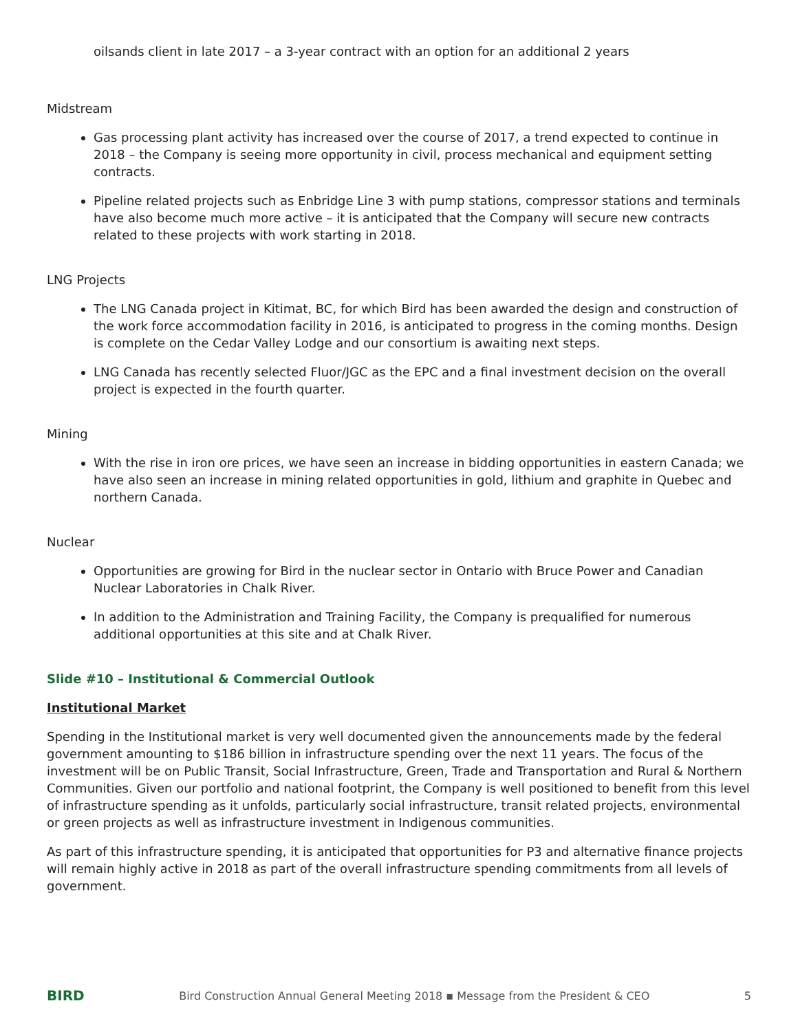oilsands client in late 2017 – a 3-year contract with an option for an additional 2 years
Midstream
Gas processing plant activity has increased over the course of 2017, a trend expected to continue in 2018 – the Company is seeing more opportunity in civil, process mechanical and equipment setting contracts.
Pipeline related projects such as Enbridge Line 3 with pump stations, compressor stations and terminals have also become much more active – it is anticipated that the Company will secure new contracts related to these projects with work starting in 2018.
LNG Projects
The LNG Canada project in Kitimat, BC, for which Bird has been awarded the design and construction of the work force accommodation facility in 2016, is anticipated to progress in the coming months. Design is complete on the Cedar Valley Lodge and our consortium is awaiting next steps.
LNG Canada has recently selected Fluor/JGC as the EPC and a final investment decision on the overall project is expected in the fourth quarter.
Mining
With the rise in iron ore prices, we have seen an increase in bidding opportunities in eastern Canada; we have also seen an increase in mining related opportunities in gold, lithium and graphite in Quebec and northern Canada.
Nuclear
Opportunities are growing for Bird in the nuclear sector in Ontario with Bruce Power and Canadian Nuclear Laboratories in Chalk River.
In addition to the Administration and Training Facility, the Company is prequalified for numerous additional opportunities at this site and at Chalk River.
Slide #10 – Institutional & Commercial Outlook
Institutional Market
Spending in the Institutional market is very well documented given the announcements made by the federal government amounting to $186 billion in infrastructure spending over the next 11 years. The focus of the investment will be on Public Transit, Social Infrastructure, Green, Trade and Transportation and Rural & Northern Communities. Given our portfolio and national footprint, the Company is well positioned to benefit from this level of infrastructure spending as it unfolds, particularly social infrastructure, transit related projects, environmental or green projects as well as infrastructure investment in Indigenous communities.
As part of this infrastructure spending, it is anticipated that opportunities for P3 and alternative finance projects will remain highly active in 2018 as part of the overall infrastructure spending commitments from all levels of government.
BIRD Bird Construction Annual General Meeting 2018 ▪ Message from the President & CEO 5